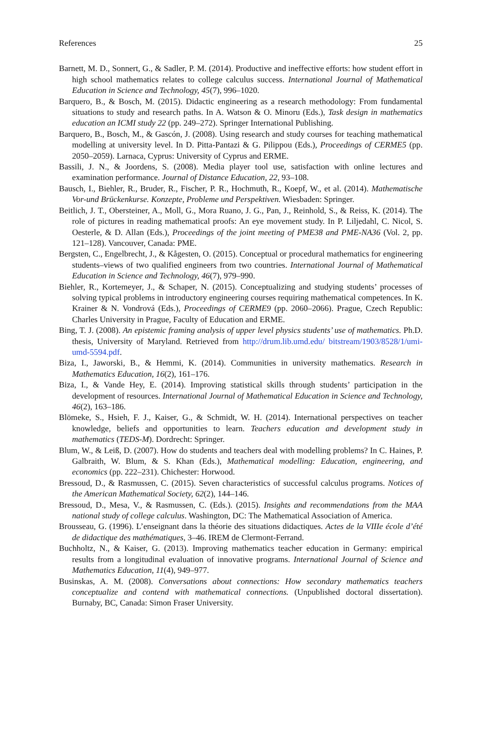References 25
Barnett, M. D., Sonnert, G., & Sadler, P. M. (2014). Productive and ineffective efforts: how student effort in high school mathematics relates to college calculus success. International Journal of Mathematical Education in Science and Technology, 45(7), 996–1020.
Barquero, B., & Bosch, M. (2015). Didactic engineering as a research methodology: From fundamental situations to study and research paths. In A. Watson & O. Minoru (Eds.), Task design in mathematics education an ICMI study 22 (pp. 249–272). Springer International Publishing.
Barquero, B., Bosch, M., & Gascón, J. (2008). Using research and study courses for teaching mathematical modelling at university level. In D. Pitta-Pantazi & G. Pilippou (Eds.), Proceedings of CERME5 (pp. 2050–2059). Larnaca, Cyprus: University of Cyprus and ERME.
Bassili, J. N., & Joordens, S. (2008). Media player tool use, satisfaction with online lectures and examination performance. Journal of Distance Education, 22, 93–108.
Bausch, I., Biehler, R., Bruder, R., Fischer, P. R., Hochmuth, R., Koepf, W., et al. (2014). Mathematische Vor-und Brückenkurse. Konzepte, Probleme und Perspektiven. Wiesbaden: Springer.
Beitlich, J. T., Obersteiner, A., Moll, G., Mora Ruano, J. G., Pan, J., Reinhold, S., & Reiss, K. (2014). The role of pictures in reading mathematical proofs: An eye movement study. In P. Liljedahl, C. Nicol, S. Oesterle, & D. Allan (Eds.), Proceedings of the joint meeting of PME38 and PME-NA36 (Vol. 2, pp. 121–128). Vancouver, Canada: PME.
Bergsten, C., Engelbrecht, J., & Kågesten, O. (2015). Conceptual or procedural mathematics for engineering students–views of two qualified engineers from two countries. International Journal of Mathematical Education in Science and Technology, 46(7), 979–990.
Biehler, R., Kortemeyer, J., & Schaper, N. (2015). Conceptualizing and studying students’ processes of solving typical problems in introductory engineering courses requiring mathematical competences. In K. Krainer & N. Vondrová (Eds.), Proceedings of CERME9 (pp. 2060–2066). Prague, Czech Republic: Charles University in Prague, Faculty of Education and ERME.
Bing, T. J. (2008). An epistemic framing analysis of upper level physics students’ use of mathematics. Ph.D. thesis, University of Maryland. Retrieved from http://drum.lib.umd.edu/ bitstream/1903/8528/1/umi-umd-5594.pdf.
Biza, I., Jaworski, B., & Hemmi, K. (2014). Communities in university mathematics. Research in Mathematics Education, 16(2), 161–176.
Biza, I., & Vande Hey, E. (2014). Improving statistical skills through students’ participation in the development of resources. International Journal of Mathematical Education in Science and Technology, 46(2), 163–186.
Blömeke, S., Hsieh, F. J., Kaiser, G., & Schmidt, W. H. (2014). International perspectives on teacher knowledge, beliefs and opportunities to learn. Teachers education and development study in mathematics (TEDS-M). Dordrecht: Springer.
Blum, W., & Leiß, D. (2007). How do students and teachers deal with modelling problems? In C. Haines, P. Galbraith, W. Blum, & S. Khan (Eds.), Mathematical modelling: Education, engineering, and economics (pp. 222–231). Chichester: Horwood.
Bressoud, D., & Rasmussen, C. (2015). Seven characteristics of successful calculus programs. Notices of the American Mathematical Society, 62(2), 144–146.
Bressoud, D., Mesa, V., & Rasmussen, C. (Eds.). (2015). Insights and recommendations from the MAA national study of college calculus. Washington, DC: The Mathematical Association of America.
Brousseau, G. (1996). L’enseignant dans la théorie des situations didactiques. Actes de la VIIIe école d’été de didactique des mathématiques, 3–46. IREM de Clermont-Ferrand.
Buchholtz, N., & Kaiser, G. (2013). Improving mathematics teacher education in Germany: empirical results from a longitudinal evaluation of innovative programs. International Journal of Science and Mathematics Education, 11(4), 949–977.
Businskas, A. M. (2008). Conversations about connections: How secondary mathematics teachers conceptualize and contend with mathematical connections. (Unpublished doctoral dissertation). Burnaby, BC, Canada: Simon Fraser University.